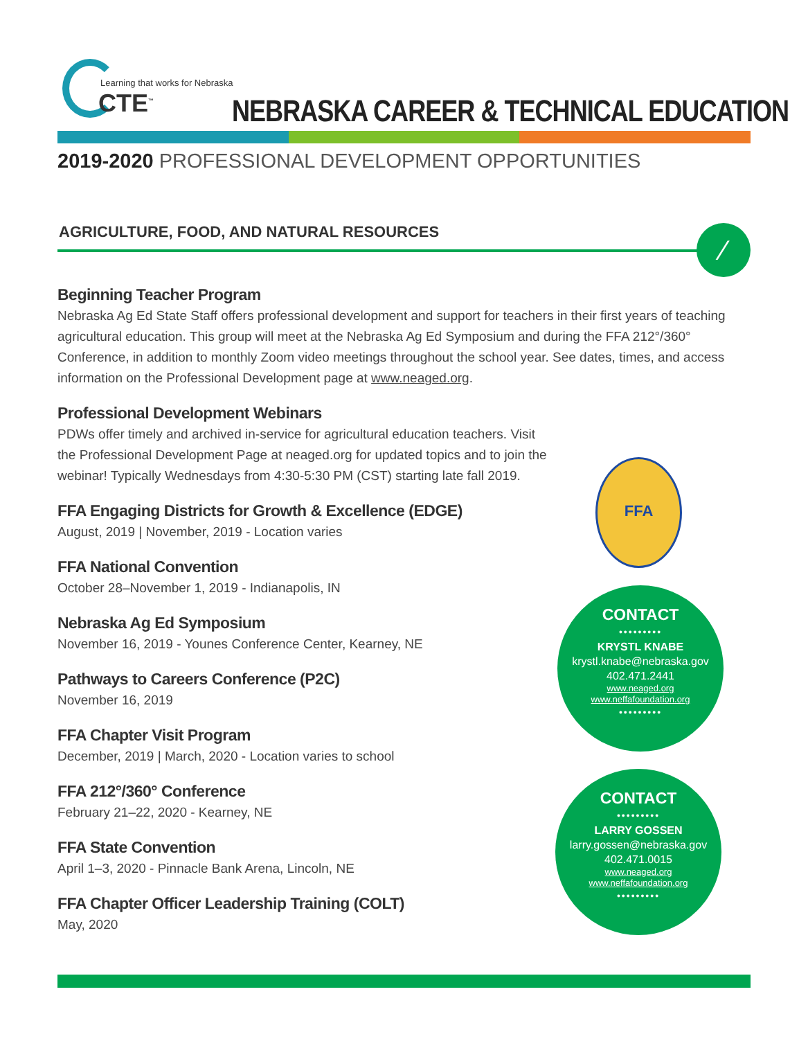Learning that works for Nebraska
CTE<sup>™</sup>
NEBRASKA CAREER & TECHNICAL EDUCATION
2019-2020 PROFESSIONAL DEVELOPMENT OPPORTUNITIES
AGRICULTURE, FOOD, AND NATURAL RESOURCES
⁄
Beginning Teacher Program
Nebraska Ag Ed State Staff offers professional development and support for teachers in their first years of teaching agricultural education. This group will meet at the Nebraska Ag Ed Symposium and during the FFA 212°/360° Conference, in addition to monthly Zoom video meetings throughout the school year. See dates, times, and access information on the Professional Development page at www.neaged.org.
Professional Development Webinars
PDWs offer timely and archived in-service for agricultural education teachers. Visit the Professional Development Page at neaged.org for updated topics and to join the webinar! Typically Wednesdays from 4:30-5:30 PM (CST) starting late fall 2019.
FFA Engaging Districts for Growth & Excellence (EDGE)
August, 2019 | November, 2019 - Location varies
FFA National Convention
October 28–November 1, 2019 - Indianapolis, IN
Nebraska Ag Ed Symposium
November 16, 2019 - Younes Conference Center, Kearney, NE
Pathways to Careers Conference (P2C)
November 16, 2019
FFA Chapter Visit Program
December, 2019 | March, 2020 - Location varies to school
FFA 212°/360° Conference
February 21–22, 2020 - Kearney, NE
FFA State Convention
April 1–3, 2020 - Pinnacle Bank Arena, Lincoln, NE
FFA Chapter Officer Leadership Training (COLT)
May, 2020
FFA
CONTACT
•••••••••
KRYSTL KNABE
krystl.knabe@nebraska.gov
402.471.2441
www.neaged.org
www.neffafoundation.org
•••••••••
CONTACT
•••••••••
LARRY GOSSEN
larry.gossen@nebraska.gov
402.471.0015
www.neaged.org
www.neffafoundation.org
•••••••••